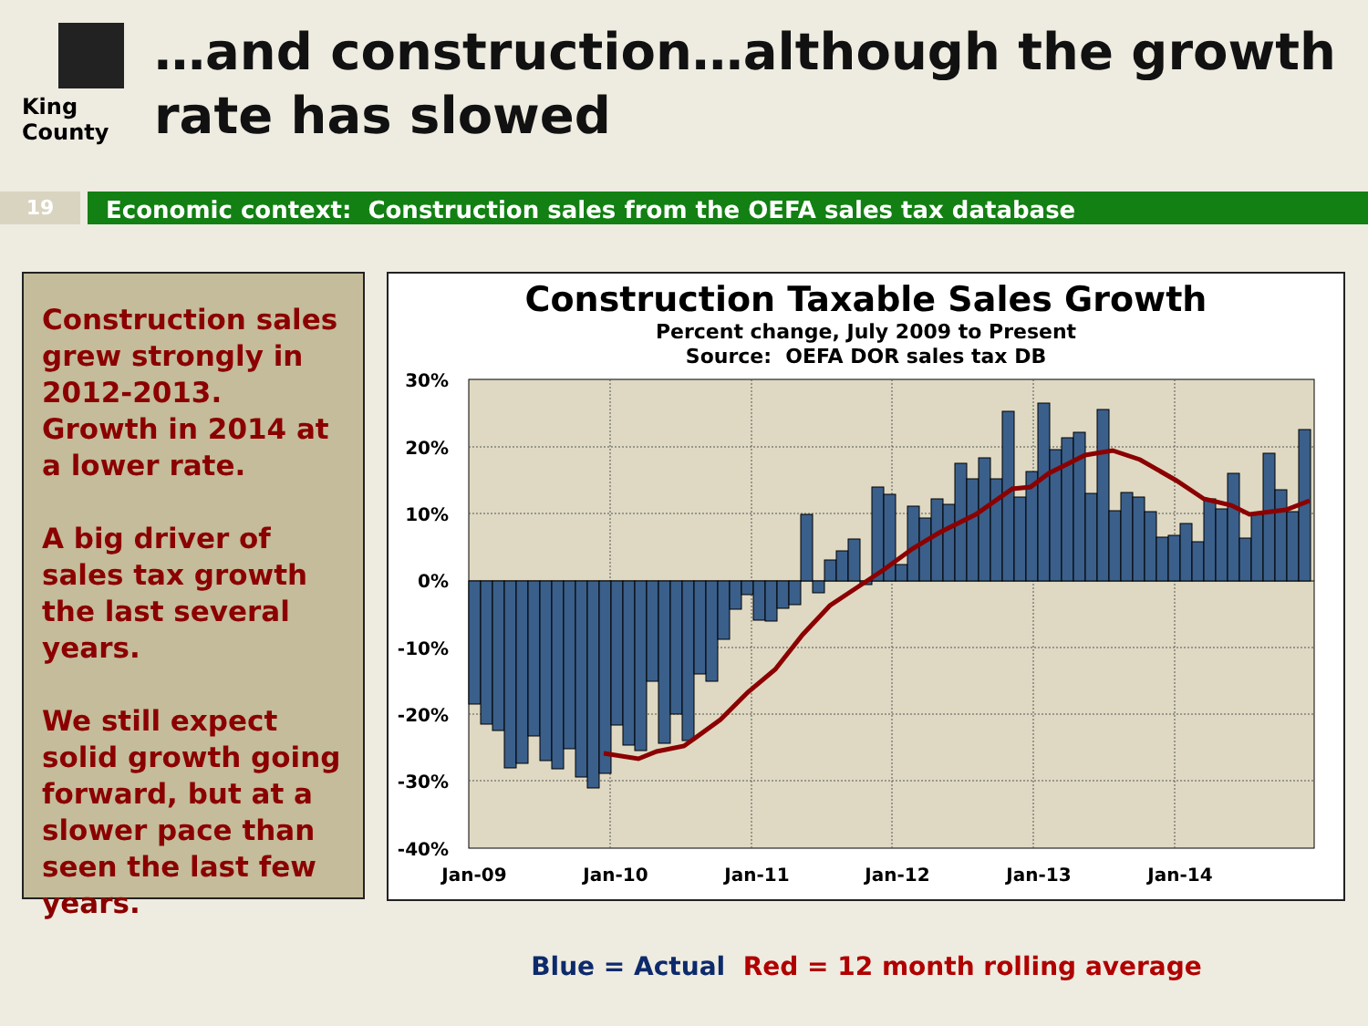King County
…and construction…although the growth rate has slowed
19
Economic context: Construction sales from the OEFA sales tax database
Construction sales grew strongly in 2012-2013. Growth in 2014 at a lower rate.
A big driver of sales tax growth the last several years.
We still expect solid growth going forward, but at a slower pace than seen the last few years.
Construction Taxable Sales Growth
Percent change, July 2009 to Present
Source: OEFA DOR sales tax DB
30%
20%
10%
0%
-10%
-20%
-30%
-40%
Jan-09
Jan-10
Jan-11
Jan-12
Jan-13
Jan-14
Blue = Actual Red = 12 month rolling average